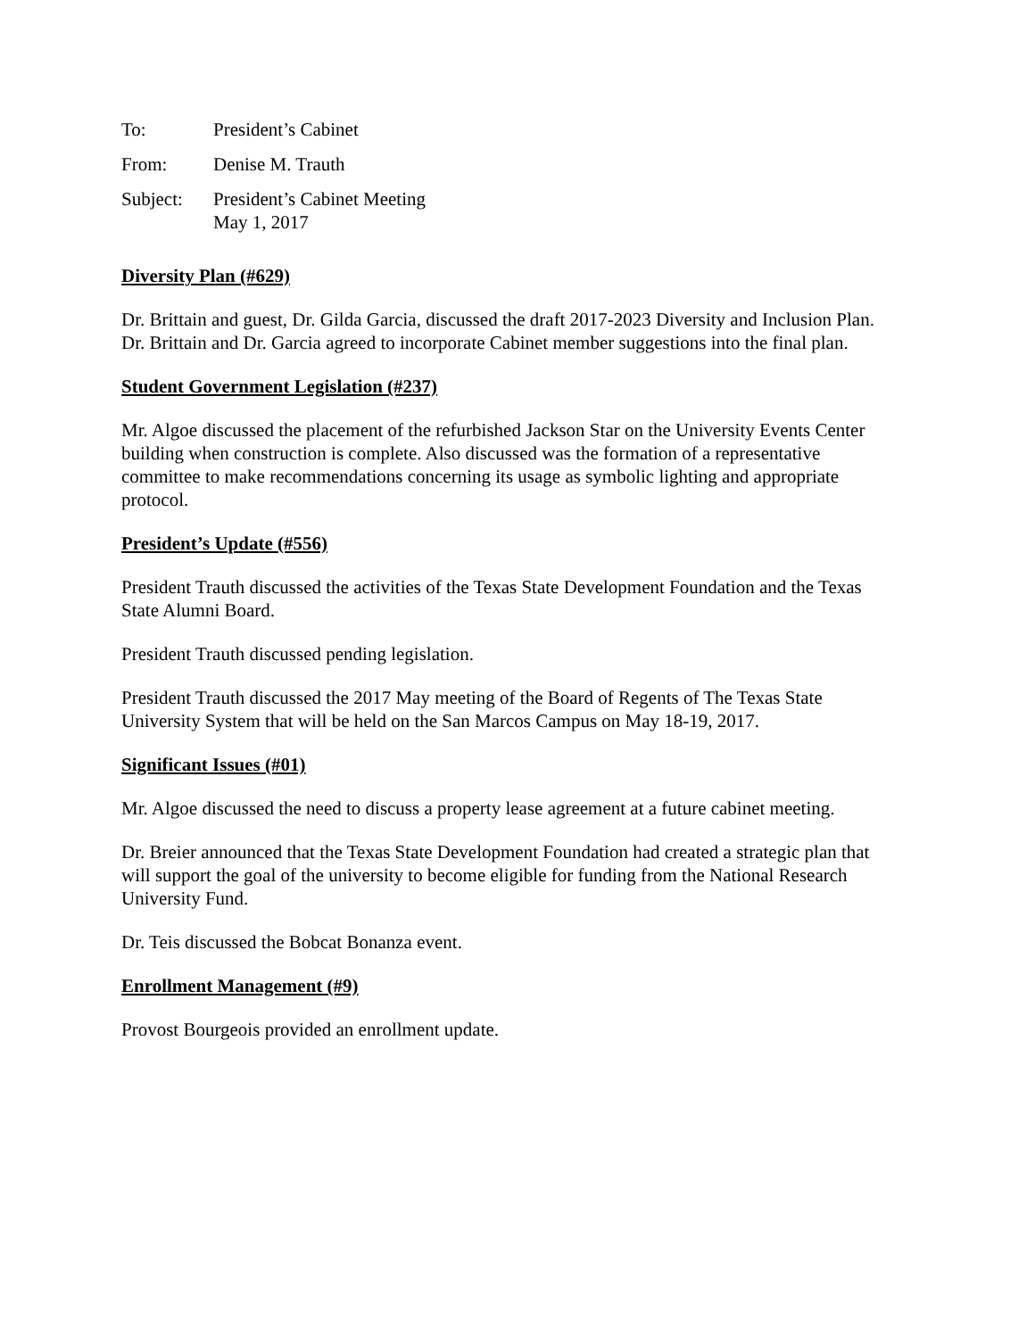To: President’s Cabinet
From: Denise M. Trauth
Subject: President’s Cabinet Meeting
May 1, 2017
Diversity Plan (#629)
Dr. Brittain and guest, Dr. Gilda Garcia, discussed the draft 2017-2023 Diversity and Inclusion Plan. Dr. Brittain and Dr. Garcia agreed to incorporate Cabinet member suggestions into the final plan.
Student Government Legislation (#237)
Mr. Algoe discussed the placement of the refurbished Jackson Star on the University Events Center building when construction is complete. Also discussed was the formation of a representative committee to make recommendations concerning its usage as symbolic lighting and appropriate protocol.
President’s Update (#556)
President Trauth discussed the activities of the Texas State Development Foundation and the Texas State Alumni Board.
President Trauth discussed pending legislation.
President Trauth discussed the 2017 May meeting of the Board of Regents of The Texas State University System that will be held on the San Marcos Campus on May 18-19, 2017.
Significant Issues (#01)
Mr. Algoe discussed the need to discuss a property lease agreement at a future cabinet meeting.
Dr. Breier announced that the Texas State Development Foundation had created a strategic plan that will support the goal of the university to become eligible for funding from the National Research University Fund.
Dr. Teis discussed the Bobcat Bonanza event.
Enrollment Management (#9)
Provost Bourgeois provided an enrollment update.